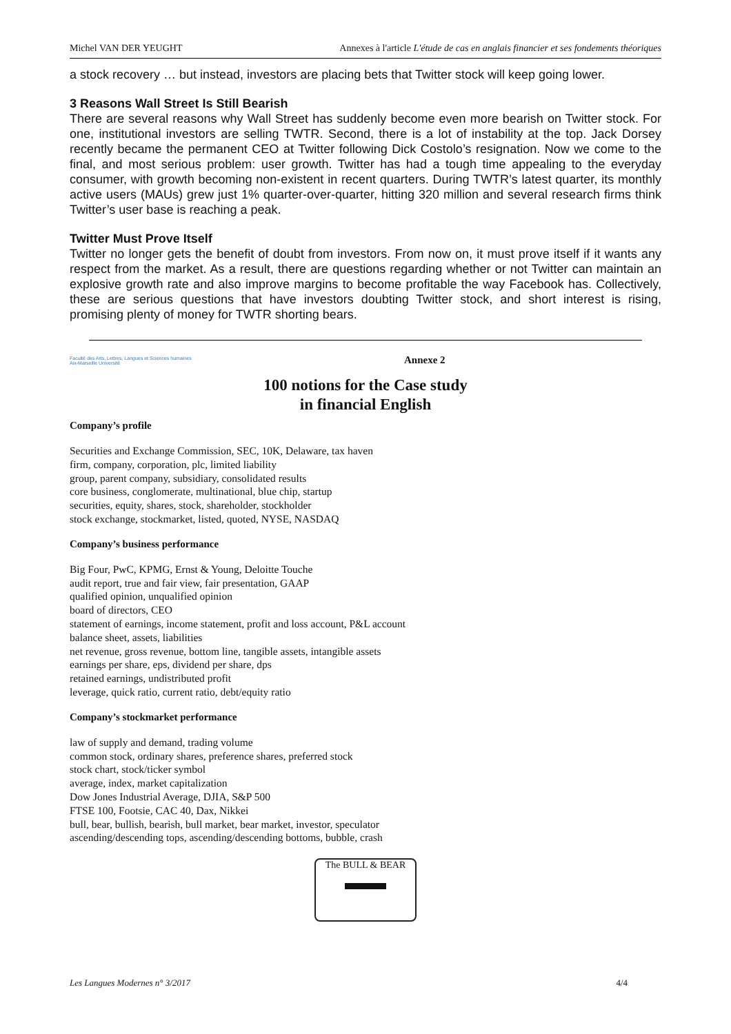Michel VAN DER YEUGHT Annexes à l'article L'étude de cas en anglais financier et ses fondements théoriques
a stock recovery … but instead, investors are placing bets that Twitter stock will keep going lower.
3 Reasons Wall Street Is Still Bearish
There are several reasons why Wall Street has suddenly become even more bearish on Twitter stock. For one, institutional investors are selling TWTR. Second, there is a lot of instability at the top. Jack Dorsey recently became the permanent CEO at Twitter following Dick Costolo’s resignation. Now we come to the final, and most serious problem: user growth. Twitter has had a tough time appealing to the everyday consumer, with growth becoming non-existent in recent quarters. During TWTR’s latest quarter, its monthly active users (MAUs) grew just 1% quarter-over-quarter, hitting 320 million and several research firms think Twitter’s user base is reaching a peak.
Twitter Must Prove Itself
Twitter no longer gets the benefit of doubt from investors. From now on, it must prove itself if it wants any respect from the market. As a result, there are questions regarding whether or not Twitter can maintain an explosive growth rate and also improve margins to become profitable the way Facebook has. Collectively, these are serious questions that have investors doubting Twitter stock, and short interest is rising, promising plenty of money for TWTR shorting bears.
Faculté des Arts, Lettres, Langues et Sciences humaines
Aix-Marseille Université
Annexe 2
100 notions for the Case study
in financial English
Company’s profile
Securities and Exchange Commission, SEC, 10K, Delaware, tax haven
firm, company, corporation, plc, limited liability
group, parent company, subsidiary, consolidated results
core business, conglomerate, multinational, blue chip, startup
securities, equity, shares, stock, shareholder, stockholder
stock exchange, stockmarket, listed, quoted, NYSE, NASDAQ
Company’s business performance
Big Four, PwC, KPMG, Ernst & Young, Deloitte Touche
audit report, true and fair view, fair presentation, GAAP
qualified opinion, unqualified opinion
board of directors, CEO
statement of earnings, income statement, profit and loss account, P&L account
balance sheet, assets, liabilities
net revenue, gross revenue, bottom line, tangible assets, intangible assets
earnings per share, eps, dividend per share, dps
retained earnings, undistributed profit
leverage, quick ratio, current ratio, debt/equity ratio
Company’s stockmarket performance
law of supply and demand, trading volume
common stock, ordinary shares, preference shares, preferred stock
stock chart, stock/ticker symbol
average, index, market capitalization
Dow Jones Industrial Average, DJIA, S&P 500
FTSE 100, Footsie, CAC 40, Dax, Nikkei
bull, bear, bullish, bearish, bull market, bear market, investor, speculator
ascending/descending tops, ascending/descending bottoms, bubble, crash
The BULL & BEAR
▬▬
Les Langues Modernes n° 3/2017 4/4